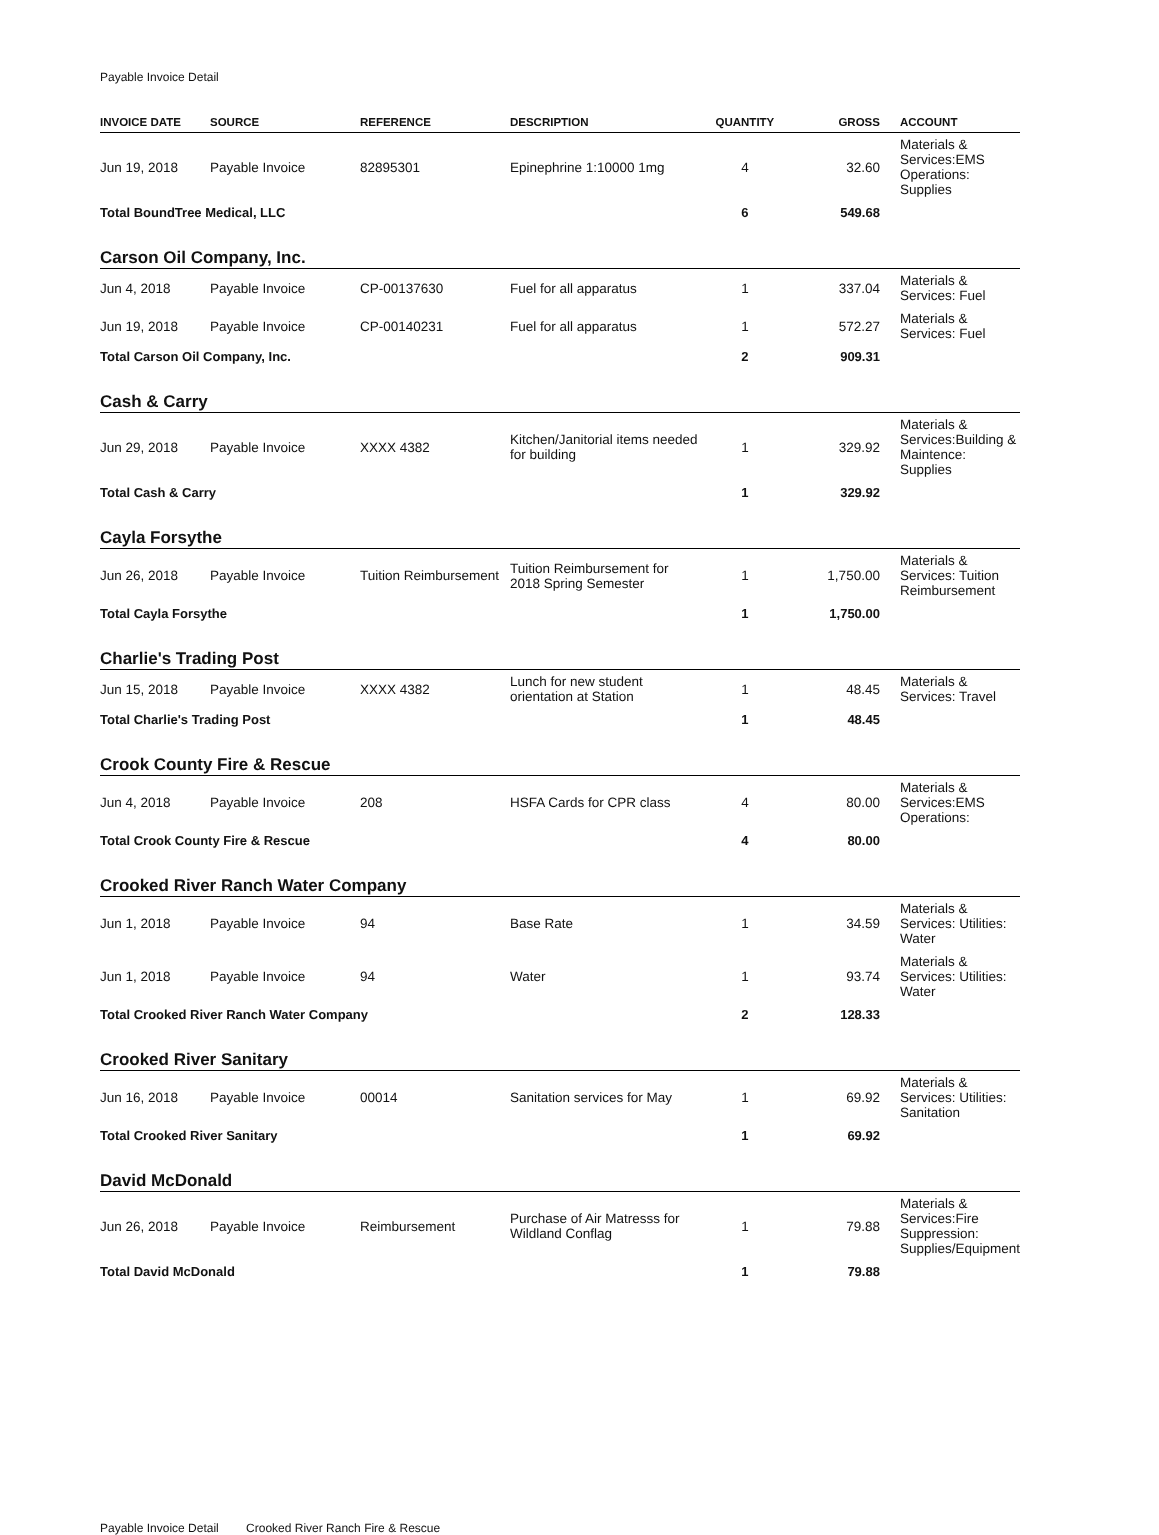Payable Invoice Detail
| INVOICE DATE | SOURCE | REFERENCE | DESCRIPTION | QUANTITY | GROSS | ACCOUNT |
| --- | --- | --- | --- | --- | --- | --- |
| Jun 19, 2018 | Payable Invoice | 82895301 | Epinephrine 1:10000 1mg | 4 | 32.60 | Materials & Services:EMS Operations: Supplies |
| Total BoundTree Medical, LLC | | | | 6 | 549.68 | |
| Carson Oil Company, Inc. | | | | | | |
| Jun 4, 2018 | Payable Invoice | CP-00137630 | Fuel for all apparatus | 1 | 337.04 | Materials & Services: Fuel |
| Jun 19, 2018 | Payable Invoice | CP-00140231 | Fuel for all apparatus | 1 | 572.27 | Materials & Services: Fuel |
| Total Carson Oil Company, Inc. | | | | 2 | 909.31 | |
| Cash & Carry | | | | | | |
| Jun 29, 2018 | Payable Invoice | XXXX 4382 | Kitchen/Janitorial items needed for building | 1 | 329.92 | Materials & Services:Building & Maintence: Supplies |
| Total Cash & Carry | | | | 1 | 329.92 | |
| Cayla Forsythe | | | | | | |
| Jun 26, 2018 | Payable Invoice | Tuition Reimbursement | Tuition Reimbursement for 2018 Spring Semester | 1 | 1,750.00 | Materials & Services: Tuition Reimbursement |
| Total Cayla Forsythe | | | | 1 | 1,750.00 | |
| Charlie's Trading Post | | | | | | |
| Jun 15, 2018 | Payable Invoice | XXXX 4382 | Lunch for new student orientation at Station | 1 | 48.45 | Materials & Services: Travel |
| Total Charlie's Trading Post | | | | 1 | 48.45 | |
| Crook County Fire & Rescue | | | | | | |
| Jun 4, 2018 | Payable Invoice | 208 | HSFA Cards for CPR class | 4 | 80.00 | Materials & Services:EMS Operations: |
| Total Crook County Fire & Rescue | | | | 4 | 80.00 | |
| Crooked River Ranch Water Company | | | | | | |
| Jun 1, 2018 | Payable Invoice | 94 | Base Rate | 1 | 34.59 | Materials & Services: Utilities: Water |
| Jun 1, 2018 | Payable Invoice | 94 | Water | 1 | 93.74 | Materials & Services: Utilities: Water |
| Total Crooked River Ranch Water Company | | | | 2 | 128.33 | |
| Crooked River Sanitary | | | | | | |
| Jun 16, 2018 | Payable Invoice | 00014 | Sanitation services for May | 1 | 69.92 | Materials & Services: Utilities: Sanitation |
| Total Crooked River Sanitary | | | | 1 | 69.92 | |
| David McDonald | | | | | | |
| Jun 26, 2018 | Payable Invoice | Reimbursement | Purchase of Air Matresss for Wildland Conflag | 1 | 79.88 | Materials & Services:Fire Suppression: Supplies/Equipment |
| Total David McDonald | | | | 1 | 79.88 | |
Payable Invoice Detail Crooked River Ranch Fire & Rescue